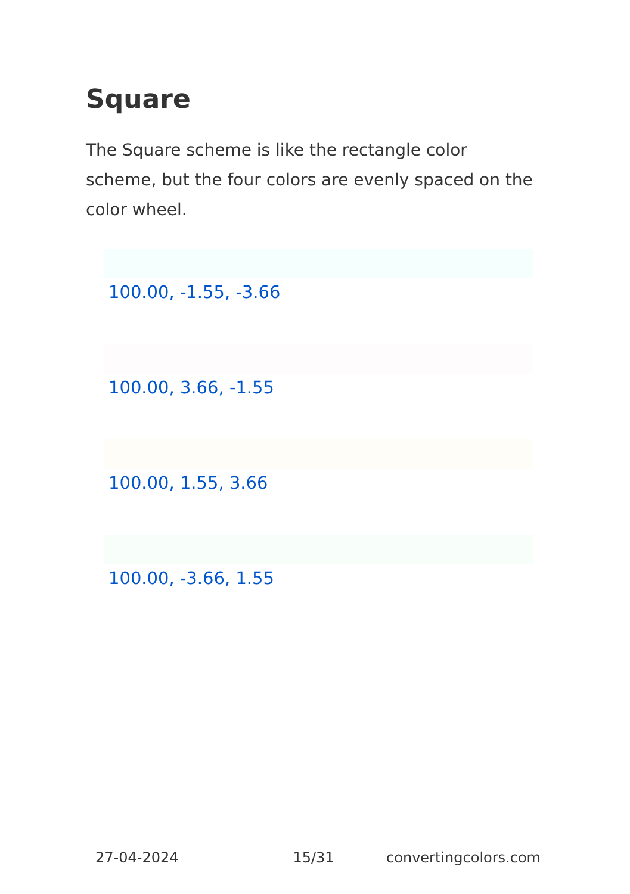Square
The Square scheme is like the rectangle color scheme, but the four colors are evenly spaced on the color wheel.
100.00, -1.55, -3.66
100.00, 3.66, -1.55
100.00, 1.55, 3.66
100.00, -3.66, 1.55
27-04-2024 15/31 convertingcolors.com